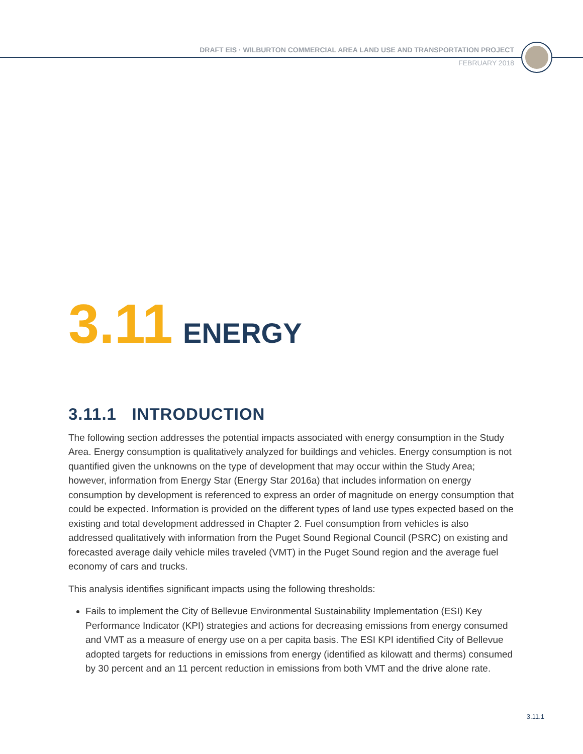DRAFT EIS · WILBURTON COMMERCIAL AREA LAND USE AND TRANSPORTATION PROJECT
FEBRUARY 2018
3.11 ENERGY
3.11.1 INTRODUCTION
The following section addresses the potential impacts associated with energy consumption in the Study Area. Energy consumption is qualitatively analyzed for buildings and vehicles. Energy consumption is not quantified given the unknowns on the type of development that may occur within the Study Area; however, information from Energy Star (Energy Star 2016a) that includes information on energy consumption by development is referenced to express an order of magnitude on energy consumption that could be expected. Information is provided on the different types of land use types expected based on the existing and total development addressed in Chapter 2. Fuel consumption from vehicles is also addressed qualitatively with information from the Puget Sound Regional Council (PSRC) on existing and forecasted average daily vehicle miles traveled (VMT) in the Puget Sound region and the average fuel economy of cars and trucks.
This analysis identifies significant impacts using the following thresholds:
Fails to implement the City of Bellevue Environmental Sustainability Implementation (ESI) Key Performance Indicator (KPI) strategies and actions for decreasing emissions from energy consumed and VMT as a measure of energy use on a per capita basis. The ESI KPI identified City of Bellevue adopted targets for reductions in emissions from energy (identified as kilowatt and therms) consumed by 30 percent and an 11 percent reduction in emissions from both VMT and the drive alone rate.
3.11.1